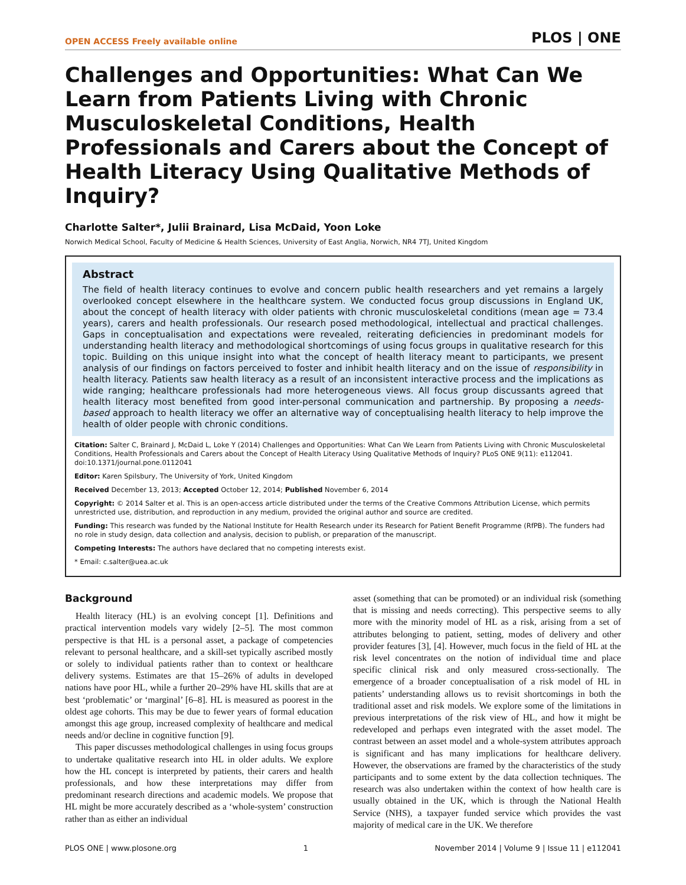OPEN ACCESS Freely available online PLOS | ONE
Challenges and Opportunities: What Can We Learn from Patients Living with Chronic Musculoskeletal Conditions, Health Professionals and Carers about the Concept of Health Literacy Using Qualitative Methods of Inquiry?
Charlotte Salter*, Julii Brainard, Lisa McDaid, Yoon Loke
Norwich Medical School, Faculty of Medicine & Health Sciences, University of East Anglia, Norwich, NR4 7TJ, United Kingdom
Abstract
The field of health literacy continues to evolve and concern public health researchers and yet remains a largely overlooked concept elsewhere in the healthcare system. We conducted focus group discussions in England UK, about the concept of health literacy with older patients with chronic musculoskeletal conditions (mean age = 73.4 years), carers and health professionals. Our research posed methodological, intellectual and practical challenges. Gaps in conceptualisation and expectations were revealed, reiterating deficiencies in predominant models for understanding health literacy and methodological shortcomings of using focus groups in qualitative research for this topic. Building on this unique insight into what the concept of health literacy meant to participants, we present analysis of our findings on factors perceived to foster and inhibit health literacy and on the issue of responsibility in health literacy. Patients saw health literacy as a result of an inconsistent interactive process and the implications as wide ranging; healthcare professionals had more heterogeneous views. All focus group discussants agreed that health literacy most benefited from good inter-personal communication and partnership. By proposing a needs-based approach to health literacy we offer an alternative way of conceptualising health literacy to help improve the health of older people with chronic conditions.
Citation: Salter C, Brainard J, McDaid L, Loke Y (2014) Challenges and Opportunities: What Can We Learn from Patients Living with Chronic Musculoskeletal Conditions, Health Professionals and Carers about the Concept of Health Literacy Using Qualitative Methods of Inquiry? PLoS ONE 9(11): e112041. doi:10.1371/journal.pone.0112041
Editor: Karen Spilsbury, The University of York, United Kingdom
Received December 13, 2013; Accepted October 12, 2014; Published November 6, 2014
Copyright: © 2014 Salter et al. This is an open-access article distributed under the terms of the Creative Commons Attribution License, which permits unrestricted use, distribution, and reproduction in any medium, provided the original author and source are credited.
Funding: This research was funded by the National Institute for Health Research under its Research for Patient Benefit Programme (RfPB). The funders had no role in study design, data collection and analysis, decision to publish, or preparation of the manuscript.
Competing Interests: The authors have declared that no competing interests exist.
* Email: c.salter@uea.ac.uk
Background
Health literacy (HL) is an evolving concept [1]. Definitions and practical intervention models vary widely [2–5]. The most common perspective is that HL is a personal asset, a package of competencies relevant to personal healthcare, and a skill-set typically ascribed mostly or solely to individual patients rather than to context or healthcare delivery systems. Estimates are that 15–26% of adults in developed nations have poor HL, while a further 20–29% have HL skills that are at best ‘problematic’ or ‘marginal’ [6–8]. HL is measured as poorest in the oldest age cohorts. This may be due to fewer years of formal education amongst this age group, increased complexity of healthcare and medical needs and/or decline in cognitive function [9].
This paper discusses methodological challenges in using focus groups to undertake qualitative research into HL in older adults. We explore how the HL concept is interpreted by patients, their carers and health professionals, and how these interpretations may differ from predominant research directions and academic models. We propose that HL might be more accurately described as a ‘whole-system’ construction rather than as either an individual
asset (something that can be promoted) or an individual risk (something that is missing and needs correcting). This perspective seems to ally more with the minority model of HL as a risk, arising from a set of attributes belonging to patient, setting, modes of delivery and other provider features [3], [4]. However, much focus in the field of HL at the risk level concentrates on the notion of individual time and place specific clinical risk and only measured cross-sectionally. The emergence of a broader conceptualisation of a risk model of HL in patients’ understanding allows us to revisit shortcomings in both the traditional asset and risk models. We explore some of the limitations in previous interpretations of the risk view of HL, and how it might be redeveloped and perhaps even integrated with the asset model. The contrast between an asset model and a whole-system attributes approach is significant and has many implications for healthcare delivery. However, the observations are framed by the characteristics of the study participants and to some extent by the data collection techniques. The research was also undertaken within the context of how health care is usually obtained in the UK, which is through the National Health Service (NHS), a taxpayer funded service which provides the vast majority of medical care in the UK. We therefore
PLOS ONE | www.plosone.org 1 November 2014 | Volume 9 | Issue 11 | e112041